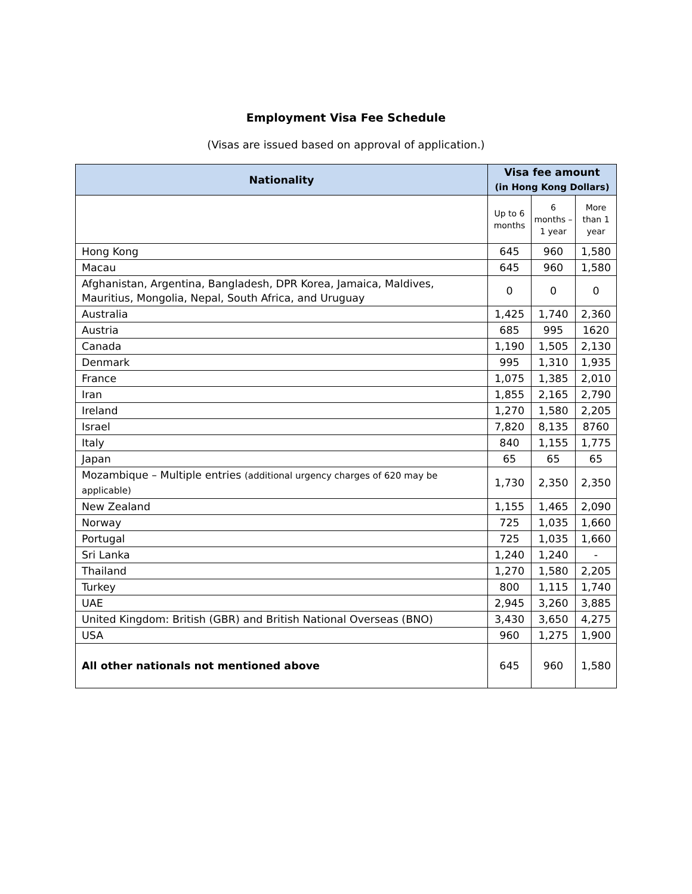Employment Visa Fee Schedule
(Visas are issued based on approval of application.)
| Nationality | Visa fee amount (in Hong Kong Dollars) | | |
| --- | --- | --- | --- |
| | Up to 6 months | 6 months – 1 year | More than 1 year |
| Hong Kong | 645 | 960 | 1,580 |
| Macau | 645 | 960 | 1,580 |
| Afghanistan, Argentina, Bangladesh, DPR Korea, Jamaica, Maldives, Mauritius, Mongolia, Nepal, South Africa, and Uruguay | 0 | 0 | 0 |
| Australia | 1,425 | 1,740 | 2,360 |
| Austria | 685 | 995 | 1620 |
| Canada | 1,190 | 1,505 | 2,130 |
| Denmark | 995 | 1,310 | 1,935 |
| France | 1,075 | 1,385 | 2,010 |
| Iran | 1,855 | 2,165 | 2,790 |
| Ireland | 1,270 | 1,580 | 2,205 |
| Israel | 7,820 | 8,135 | 8760 |
| Italy | 840 | 1,155 | 1,775 |
| Japan | 65 | 65 | 65 |
| Mozambique – Multiple entries (additional urgency charges of 620 may be applicable) | 1,730 | 2,350 | 2,350 |
| New Zealand | 1,155 | 1,465 | 2,090 |
| Norway | 725 | 1,035 | 1,660 |
| Portugal | 725 | 1,035 | 1,660 |
| Sri Lanka | 1,240 | 1,240 | - |
| Thailand | 1,270 | 1,580 | 2,205 |
| Turkey | 800 | 1,115 | 1,740 |
| UAE | 2,945 | 3,260 | 3,885 |
| United Kingdom: British (GBR) and British National Overseas (BNO) | 3,430 | 3,650 | 4,275 |
| USA | 960 | 1,275 | 1,900 |
| All other nationals not mentioned above | 645 | 960 | 1,580 |